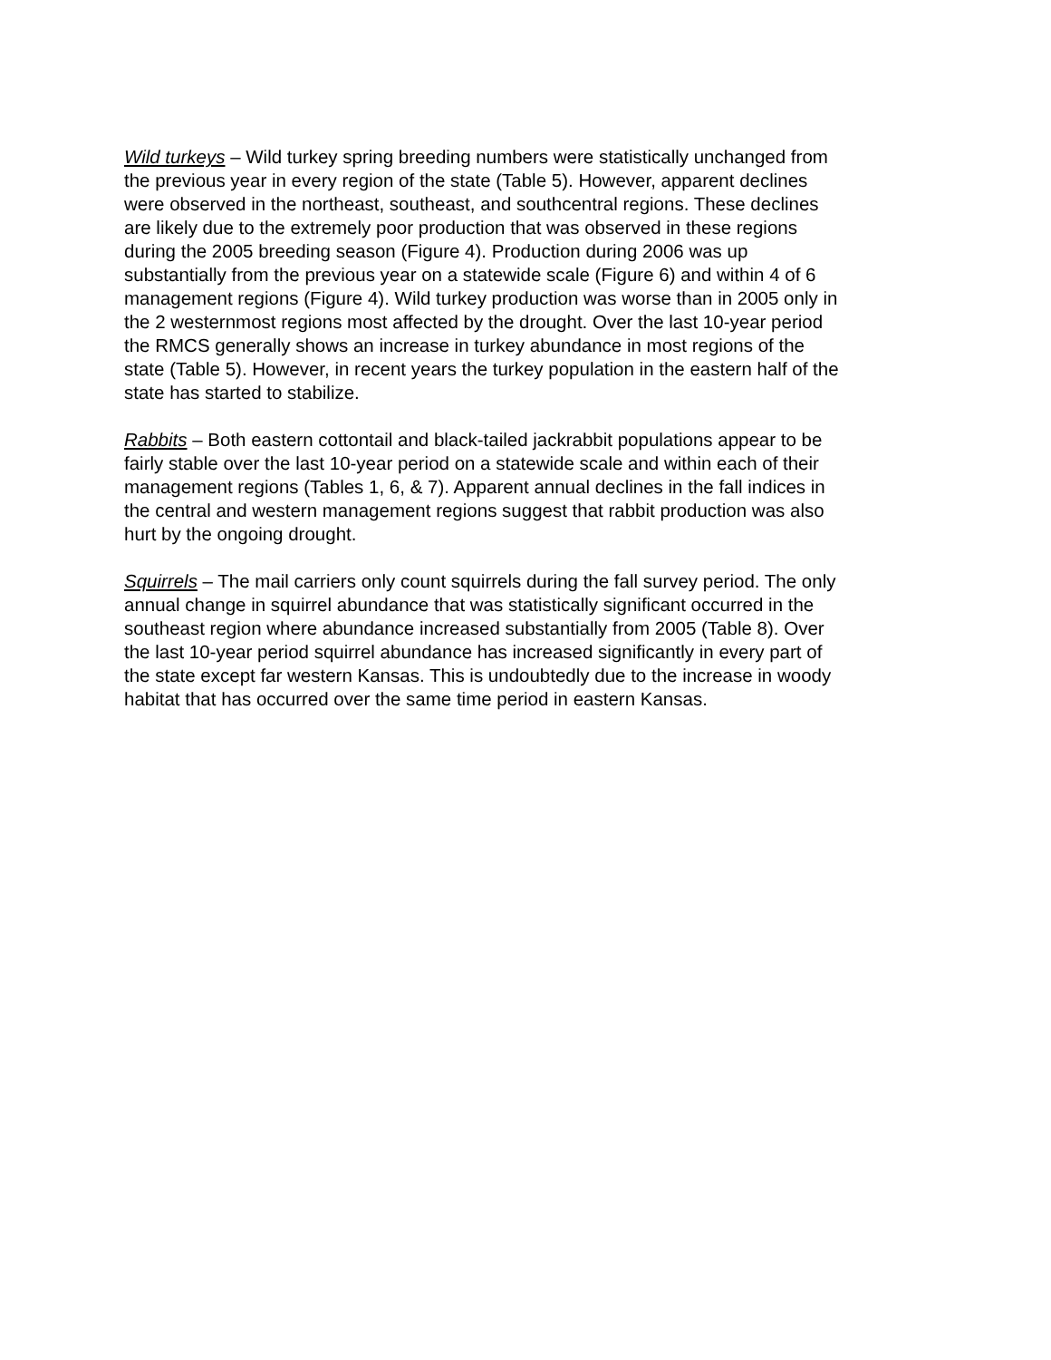Wild turkeys – Wild turkey spring breeding numbers were statistically unchanged from the previous year in every region of the state (Table 5). However, apparent declines were observed in the northeast, southeast, and southcentral regions. These declines are likely due to the extremely poor production that was observed in these regions during the 2005 breeding season (Figure 4). Production during 2006 was up substantially from the previous year on a statewide scale (Figure 6) and within 4 of 6 management regions (Figure 4). Wild turkey production was worse than in 2005 only in the 2 westernmost regions most affected by the drought. Over the last 10-year period the RMCS generally shows an increase in turkey abundance in most regions of the state (Table 5). However, in recent years the turkey population in the eastern half of the state has started to stabilize.
Rabbits – Both eastern cottontail and black-tailed jackrabbit populations appear to be fairly stable over the last 10-year period on a statewide scale and within each of their management regions (Tables 1, 6, & 7). Apparent annual declines in the fall indices in the central and western management regions suggest that rabbit production was also hurt by the ongoing drought.
Squirrels – The mail carriers only count squirrels during the fall survey period. The only annual change in squirrel abundance that was statistically significant occurred in the southeast region where abundance increased substantially from 2005 (Table 8). Over the last 10-year period squirrel abundance has increased significantly in every part of the state except far western Kansas. This is undoubtedly due to the increase in woody habitat that has occurred over the same time period in eastern Kansas.